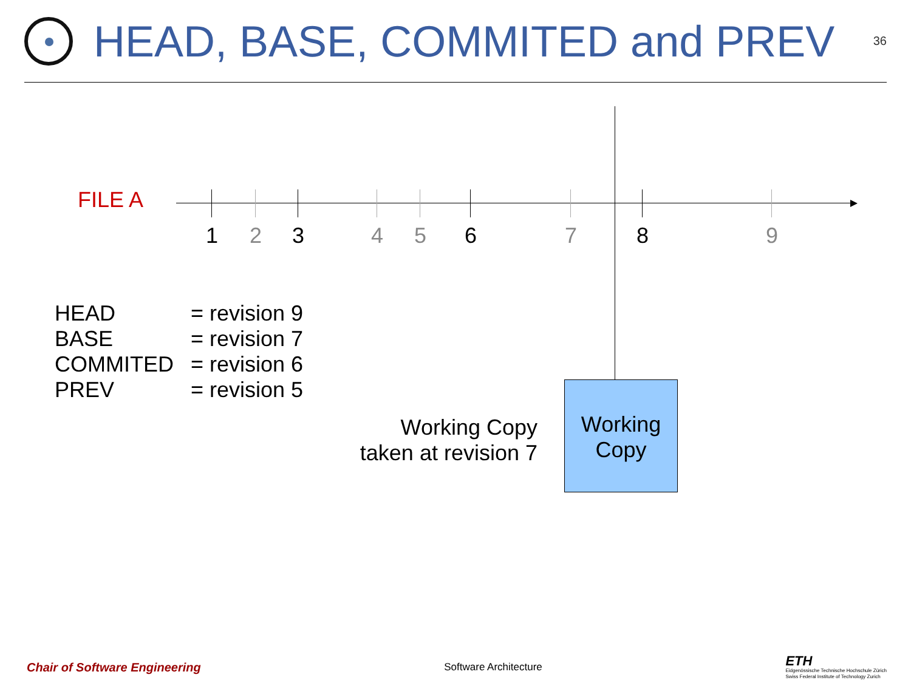HEAD, BASE, COMMITED and PREV
36
FILE A
1 2 3 4 5 6 7 8 9
HEAD = revision 9
BASE = revision 7
COMMITED = revision 6
PREV = revision 5
Working Copy
taken at revision 7
Working
Copy
Chair of Software Engineering Software Architecture ETH
Eidgenössische Technische Hochschule Zürich
Swiss Federal Institute of Technology Zurich